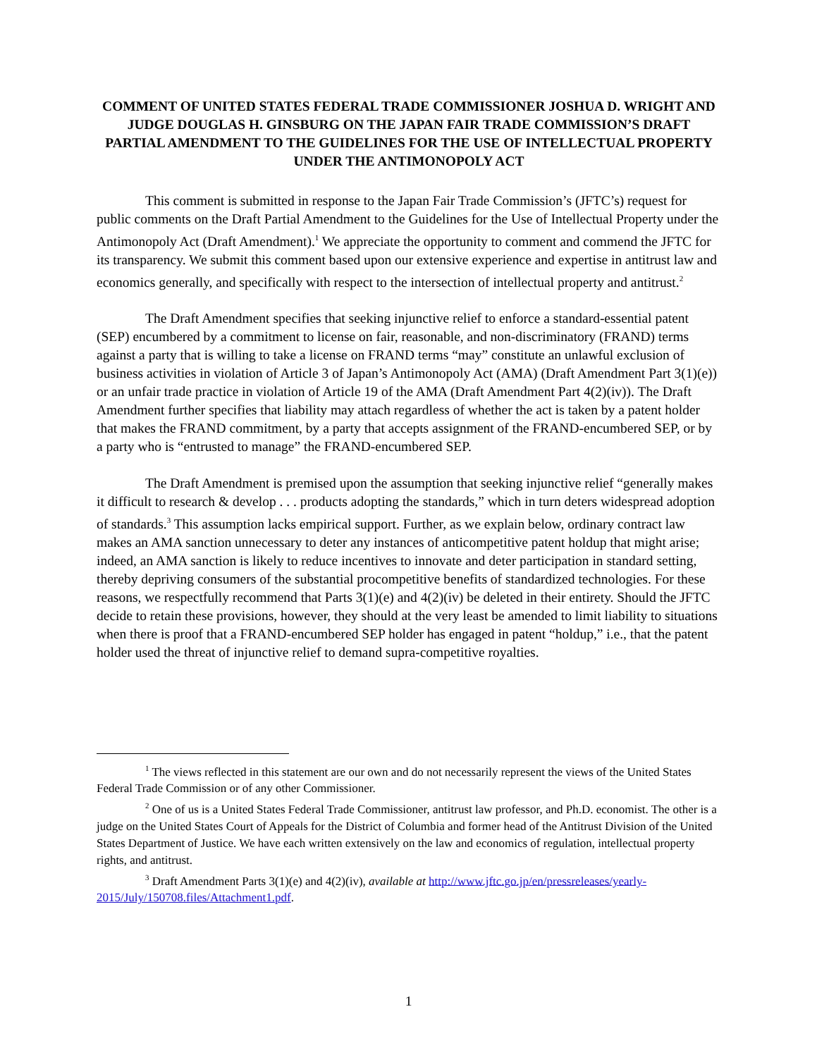COMMENT OF UNITED STATES FEDERAL TRADE COMMISSIONER JOSHUA D. WRIGHT AND JUDGE DOUGLAS H. GINSBURG ON THE JAPAN FAIR TRADE COMMISSION’S DRAFT PARTIAL AMENDMENT TO THE GUIDELINES FOR THE USE OF INTELLECTUAL PROPERTY UNDER THE ANTIMONOPOLY ACT
This comment is submitted in response to the Japan Fair Trade Commission’s (JFTC’s) request for public comments on the Draft Partial Amendment to the Guidelines for the Use of Intellectual Property under the Antimonopoly Act (Draft Amendment).<sup>1</sup> We appreciate the opportunity to comment and commend the JFTC for its transparency. We submit this comment based upon our extensive experience and expertise in antitrust law and economics generally, and specifically with respect to the intersection of intellectual property and antitrust.<sup>2</sup>
The Draft Amendment specifies that seeking injunctive relief to enforce a standard-essential patent (SEP) encumbered by a commitment to license on fair, reasonable, and non-discriminatory (FRAND) terms against a party that is willing to take a license on FRAND terms “may” constitute an unlawful exclusion of business activities in violation of Article 3 of Japan’s Antimonopoly Act (AMA) (Draft Amendment Part 3(1)(e)) or an unfair trade practice in violation of Article 19 of the AMA (Draft Amendment Part 4(2)(iv)). The Draft Amendment further specifies that liability may attach regardless of whether the act is taken by a patent holder that makes the FRAND commitment, by a party that accepts assignment of the FRAND-encumbered SEP, or by a party who is “entrusted to manage” the FRAND-encumbered SEP.
The Draft Amendment is premised upon the assumption that seeking injunctive relief “generally makes it difficult to research & develop . . . products adopting the standards,” which in turn deters widespread adoption of standards.<sup>3</sup> This assumption lacks empirical support. Further, as we explain below, ordinary contract law makes an AMA sanction unnecessary to deter any instances of anticompetitive patent holdup that might arise; indeed, an AMA sanction is likely to reduce incentives to innovate and deter participation in standard setting, thereby depriving consumers of the substantial procompetitive benefits of standardized technologies. For these reasons, we respectfully recommend that Parts 3(1)(e) and 4(2)(iv) be deleted in their entirety. Should the JFTC decide to retain these provisions, however, they should at the very least be amended to limit liability to situations when there is proof that a FRAND-encumbered SEP holder has engaged in patent “holdup,” i.e., that the patent holder used the threat of injunctive relief to demand supra-competitive royalties.
<sup>1</sup> The views reflected in this statement are our own and do not necessarily represent the views of the United States Federal Trade Commission or of any other Commissioner.
<sup>2</sup> One of us is a United States Federal Trade Commissioner, antitrust law professor, and Ph.D. economist. The other is a judge on the United States Court of Appeals for the District of Columbia and former head of the Antitrust Division of the United States Department of Justice. We have each written extensively on the law and economics of regulation, intellectual property rights, and antitrust.
<sup>3</sup> Draft Amendment Parts 3(1)(e) and 4(2)(iv), available at http://www.jftc.go.jp/en/pressreleases/yearly-2015/July/150708.files/Attachment1.pdf.
1